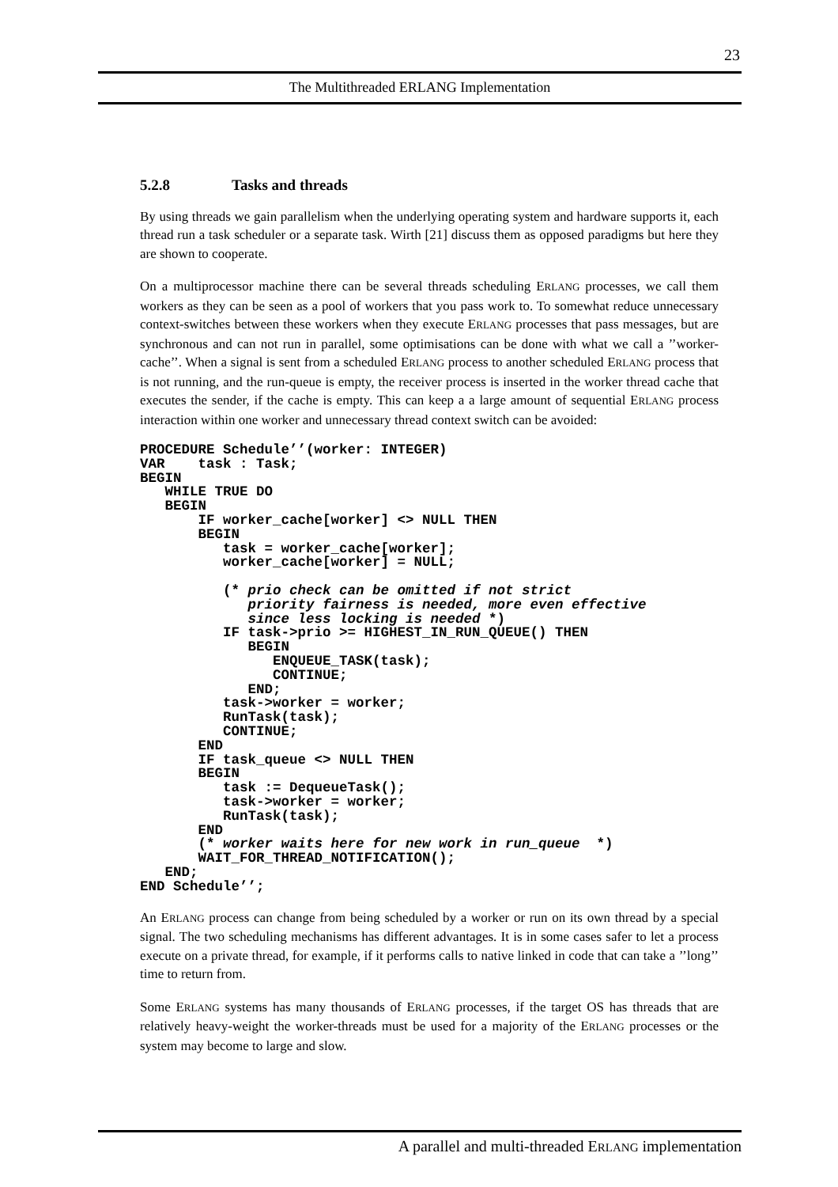23
The Multithreaded ERLANG Implementation
5.2.8 Tasks and threads
By using threads we gain parallelism when the underlying operating system and hardware supports it, each thread run a task scheduler or a separate task. Wirth [21] discuss them as opposed paradigms but here they are shown to cooperate.
On a multiprocessor machine there can be several threads scheduling ERLANG processes, we call them workers as they can be seen as a pool of workers that you pass work to. To somewhat reduce unnecessary context-switches between these workers when they execute ERLANG processes that pass messages, but are synchronous and can not run in parallel, some optimisations can be done with what we call a ’’worker-cache’’. When a signal is sent from a scheduled ERLANG process to another scheduled ERLANG process that is not running, and the run-queue is empty, the receiver process is inserted in the worker thread cache that executes the sender, if the cache is empty. This can keep a a large amount of sequential ERLANG process interaction within one worker and unnecessary thread context switch can be avoided:
PROCEDURE Schedule’’(worker: INTEGER)
VAR    task : Task;
BEGIN
   WHILE TRUE DO
   BEGIN
       IF worker_cache[worker] <> NULL THEN
       BEGIN
          task = worker_cache[worker];
          worker_cache[worker] = NULL;

          (* prio check can be omitted if not strict
             priority fairness is needed, more even effective
             since less locking is needed *)
          IF task->prio >= HIGHEST_IN_RUN_QUEUE() THEN
             BEGIN
                ENQUEUE_TASK(task);
                CONTINUE;
             END;
          task->worker = worker;
          RunTask(task);
          CONTINUE;
       END
       IF task_queue <> NULL THEN
       BEGIN
          task := DequeueTask();
          task->worker = worker;
          RunTask(task);
       END
       (* worker waits here for new work in run_queue  *)
       WAIT_FOR_THREAD_NOTIFICATION();
   END;
END Schedule’’;
An ERLANG process can change from being scheduled by a worker or run on its own thread by a special signal. The two scheduling mechanisms has different advantages. It is in some cases safer to let a process execute on a private thread, for example, if it performs calls to native linked in code that can take a ’’long’’ time to return from.
Some ERLANG systems has many thousands of ERLANG processes, if the target OS has threads that are relatively heavy-weight the worker-threads must be used for a majority of the ERLANG processes or the system may become to large and slow.
A parallel and multi-threaded ERLANG implementation